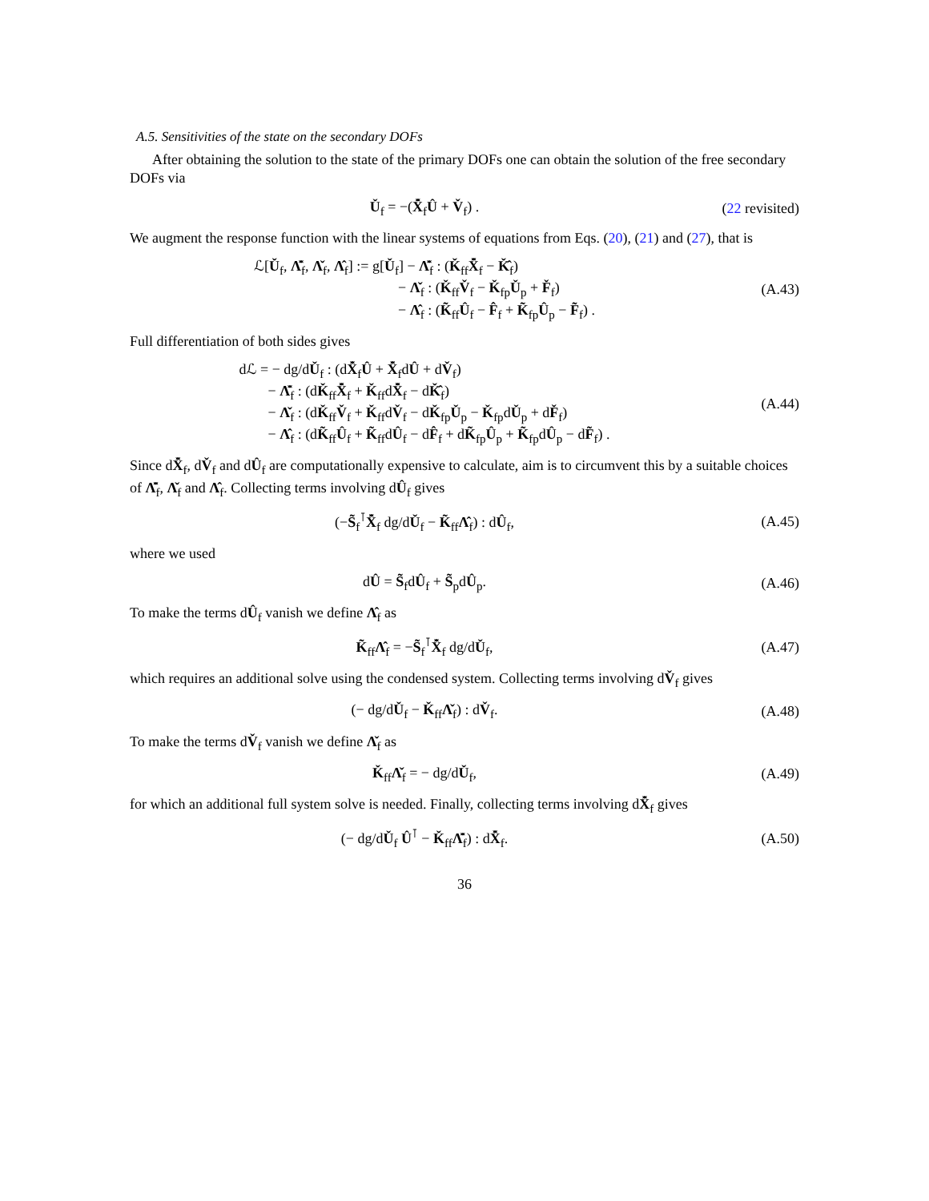A.5. Sensitivities of the state on the secondary DOFs
After obtaining the solution to the state of the primary DOFs one can obtain the solution of the free secondary DOFs via
Ǔ<sub>f</sub> = −(X̌̂<sub>f</sub>Û + V̌<sub>f</sub>) .
(22 revisited)
We augment the response function with the linear systems of equations from Eqs. (20), (21) and (27), that is
ℒ[Ǔ<sub>f</sub>, Λ̌̂<sub>f</sub>, Λ̌<sub>f</sub>, Λ̂<sub>f</sub>] := g[Ǔ<sub>f</sub>] − Λ̌̂<sub>f</sub> : (Ǩ<sub>ff</sub>X̌̂<sub>f</sub> − Ǩ̂<sub>f</sub>)
          − Λ̌<sub>f</sub> : (Ǩ<sub>ff</sub>V̌<sub>f</sub> − Ǩ<sub>fp</sub>Ǔ<sub>p</sub> + F̌<sub>f</sub>)
          − Λ̂<sub>f</sub> : (K̃<sub>ff</sub>Û<sub>f</sub> − F̂<sub>f</sub> + K̃<sub>fp</sub>Û<sub>p</sub> − F̃<sub>f</sub>) .
(A.43)
Full differentiation of both sides gives
dℒ = − dg/dǓ<sub>f</sub> : (dX̌̂<sub>f</sub>Û + X̌̂<sub>f</sub>dÛ + dV̌<sub>f</sub>)
  − Λ̌̂<sub>f</sub> : (dǨ<sub>ff</sub>X̌̂<sub>f</sub> + Ǩ<sub>ff</sub>dX̌̂<sub>f</sub> − dǨ̂<sub>f</sub>)
  − Λ̌<sub>f</sub> : (dǨ<sub>ff</sub>V̌<sub>f</sub> + Ǩ<sub>ff</sub>dV̌<sub>f</sub> − dǨ<sub>fp</sub>Ǔ<sub>p</sub> − Ǩ<sub>fp</sub>dǓ<sub>p</sub> + dF̌<sub>f</sub>)
  − Λ̂<sub>f</sub> : (dK̃<sub>ff</sub>Û<sub>f</sub> + K̃<sub>ff</sub>dÛ<sub>f</sub> − dF̂<sub>f</sub> + dK̃<sub>fp</sub>Û<sub>p</sub> + K̃<sub>fp</sub>dÛ<sub>p</sub> − dF̃<sub>f</sub>) .
(A.44)
Since dX̌̂<sub>f</sub>, dV̌<sub>f</sub> and dÛ<sub>f</sub> are computationally expensive to calculate, aim is to circumvent this by a suitable choices of Λ̌̂<sub>f</sub>, Λ̌<sub>f</sub> and Λ̂<sub>f</sub>. Collecting terms involving dÛ<sub>f</sub> gives
(−S̃<sub>f</sub><sup>⊺</sup>X̌̂<sub>f</sub> dg/dǓ<sub>f</sub> − K̃<sub>ff</sub>Λ̂<sub>f</sub>) : dÛ<sub>f</sub>,
(A.45)
where we used
dÛ = S̃<sub>f</sub>dÛ<sub>f</sub> + S̃<sub>p</sub>dÛ<sub>p</sub>. (A.46)
To make the terms dÛ<sub>f</sub> vanish we define Λ̂<sub>f</sub> as
K̃<sub>ff</sub>Λ̂<sub>f</sub> = −S̃<sub>f</sub><sup>⊺</sup>X̌̂<sub>f</sub> dg/dǓ<sub>f</sub>, (A.47)
which requires an additional solve using the condensed system. Collecting terms involving dV̌<sub>f</sub> gives
(− dg/dǓ<sub>f</sub> − Ǩ<sub>ff</sub>Λ̌<sub>f</sub>) : dV̌<sub>f</sub>. (A.48)
To make the terms dV̌<sub>f</sub> vanish we define Λ̌<sub>f</sub> as
Ǩ<sub>ff</sub>Λ̌<sub>f</sub> = − dg/dǓ<sub>f</sub>, (A.49)
for which an additional full system solve is needed. Finally, collecting terms involving dX̌̂<sub>f</sub> gives
(− dg/dǓ<sub>f</sub> Û<sup>⊺</sup> − Ǩ<sub>ff</sub>Λ̌̂<sub>f</sub>) : dX̌̂<sub>f</sub>.
(A.50)
36